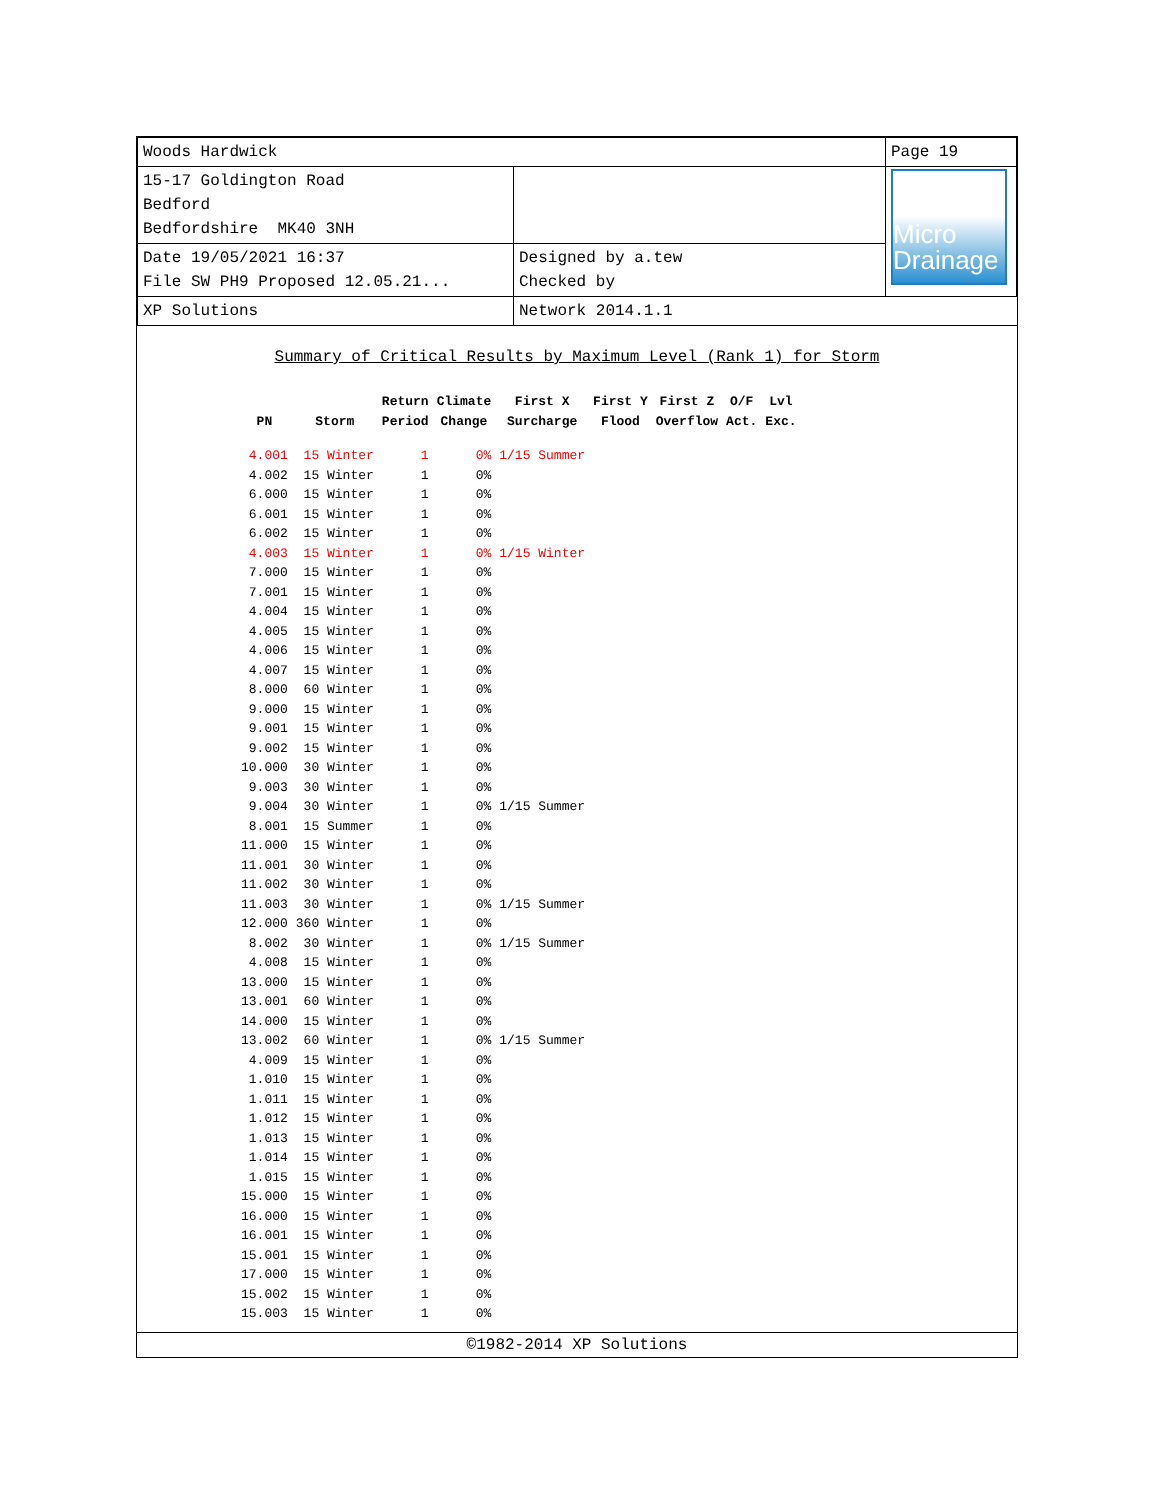| Woods Hardwick | | Page 19 |
| 15-17 Goldington Road Bedford Bedfordshire MK40 3NH | | Micro Drainage |
| Date 19/05/2021 16:37 File SW PH9 Proposed 12.05.21... | Designed by a.tew Checked by | |
| XP Solutions | Network 2014.1.1 | |
Summary of Critical Results by Maximum Level (Rank 1) for Storm
| PN | Storm | Return Period | Climate Change | First X Surcharge | First Y Flood | First Z Overflow | O/F Act. | Lvl Exc. |
| --- | --- | --- | --- | --- | --- | --- | --- | --- |
| 4.001 | 15 Winter | 1 | 0% | 1/15 Summer | | | | |
| 4.002 | 15 Winter | 1 | 0% | | | | | |
| 6.000 | 15 Winter | 1 | 0% | | | | | |
| 6.001 | 15 Winter | 1 | 0% | | | | | |
| 6.002 | 15 Winter | 1 | 0% | | | | | |
| 4.003 | 15 Winter | 1 | 0% | 1/15 Winter | | | | |
| 7.000 | 15 Winter | 1 | 0% | | | | | |
| 7.001 | 15 Winter | 1 | 0% | | | | | |
| 4.004 | 15 Winter | 1 | 0% | | | | | |
| 4.005 | 15 Winter | 1 | 0% | | | | | |
| 4.006 | 15 Winter | 1 | 0% | | | | | |
| 4.007 | 15 Winter | 1 | 0% | | | | | |
| 8.000 | 60 Winter | 1 | 0% | | | | | |
| 9.000 | 15 Winter | 1 | 0% | | | | | |
| 9.001 | 15 Winter | 1 | 0% | | | | | |
| 9.002 | 15 Winter | 1 | 0% | | | | | |
| 10.000 | 30 Winter | 1 | 0% | | | | | |
| 9.003 | 30 Winter | 1 | 0% | | | | | |
| 9.004 | 30 Winter | 1 | 0% | 1/15 Summer | | | | |
| 8.001 | 15 Summer | 1 | 0% | | | | | |
| 11.000 | 15 Winter | 1 | 0% | | | | | |
| 11.001 | 30 Winter | 1 | 0% | | | | | |
| 11.002 | 30 Winter | 1 | 0% | | | | | |
| 11.003 | 30 Winter | 1 | 0% | 1/15 Summer | | | | |
| 12.000 | 360 Winter | 1 | 0% | | | | | |
| 8.002 | 30 Winter | 1 | 0% | 1/15 Summer | | | | |
| 4.008 | 15 Winter | 1 | 0% | | | | | |
| 13.000 | 15 Winter | 1 | 0% | | | | | |
| 13.001 | 60 Winter | 1 | 0% | | | | | |
| 14.000 | 15 Winter | 1 | 0% | | | | | |
| 13.002 | 60 Winter | 1 | 0% | 1/15 Summer | | | | |
| 4.009 | 15 Winter | 1 | 0% | | | | | |
| 1.010 | 15 Winter | 1 | 0% | | | | | |
| 1.011 | 15 Winter | 1 | 0% | | | | | |
| 1.012 | 15 Winter | 1 | 0% | | | | | |
| 1.013 | 15 Winter | 1 | 0% | | | | | |
| 1.014 | 15 Winter | 1 | 0% | | | | | |
| 1.015 | 15 Winter | 1 | 0% | | | | | |
| 15.000 | 15 Winter | 1 | 0% | | | | | |
| 16.000 | 15 Winter | 1 | 0% | | | | | |
| 16.001 | 15 Winter | 1 | 0% | | | | | |
| 15.001 | 15 Winter | 1 | 0% | | | | | |
| 17.000 | 15 Winter | 1 | 0% | | | | | |
| 15.002 | 15 Winter | 1 | 0% | | | | | |
| 15.003 | 15 Winter | 1 | 0% | | | | | |
©1982-2014 XP Solutions